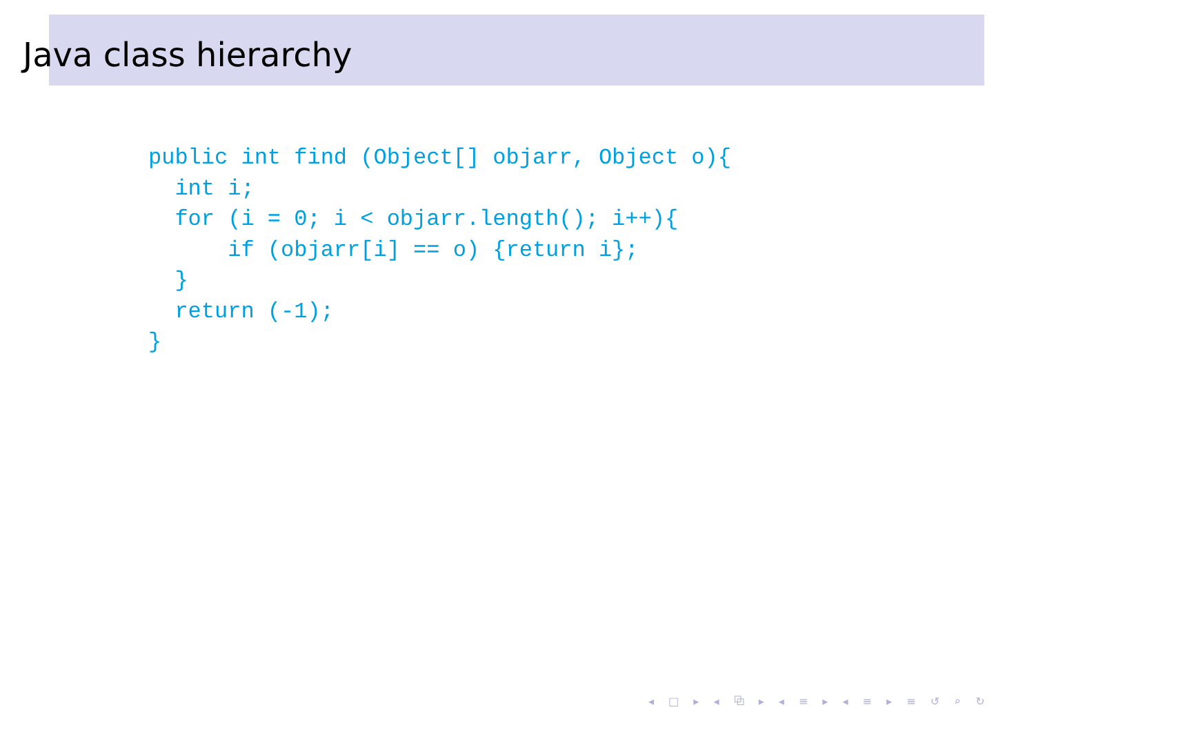Java class hierarchy
public int find (Object[] objarr, Object o){
  int i;
  for (i = 0; i < objarr.length(); i++){
      if (objarr[i] == o) {return i};
  }
  return (-1);
}
◂ □ ▸ ◂ ⧉ ▸ ◂ ≡ ▸ ◂ ≡ ▸ ≡ ↺ ⌕ ↻